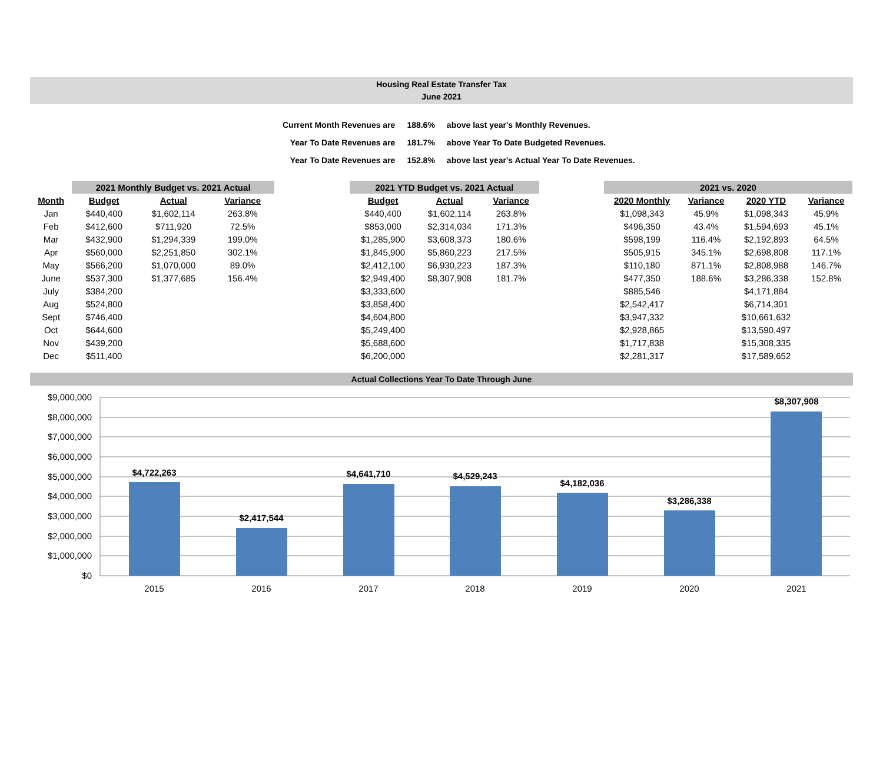Housing Real Estate Transfer Tax
June 2021
| Current Month Revenues are | 188.6% | above last year's Monthly Revenues. |
| Year To Date Revenues are | 181.7% | above Year To Date Budgeted Revenues. |
| Year To Date Revenues are | 152.8% | above last year's Actual Year To Date Revenues. |
| | 2021 Monthly Budget vs. 2021 Actual | | |
| --- | --- | --- | --- |
| Month | Budget | Actual | Variance |
| Jan | $440,400 | $1,602,114 | 263.8% |
| Feb | $412,600 | $711,920 | 72.5% |
| Mar | $432,900 | $1,294,339 | 199.0% |
| Apr | $560,000 | $2,251,850 | 302.1% |
| May | $566,200 | $1,070,000 | 89.0% |
| June | $537,300 | $1,377,685 | 156.4% |
| July | $384,200 | | |
| Aug | $524,800 | | |
| Sept | $746,400 | | |
| Oct | $644,600 | | |
| Nov | $439,200 | | |
| Dec | $511,400 | | |
| 2021 YTD Budget vs. 2021 Actual | | |
| --- | --- | --- |
| Budget | Actual | Variance |
| $440,400 | $1,602,114 | 263.8% |
| $853,000 | $2,314,034 | 171.3% |
| $1,285,900 | $3,608,373 | 180.6% |
| $1,845,900 | $5,860,223 | 217.5% |
| $2,412,100 | $6,930,223 | 187.3% |
| $2,949,400 | $8,307,908 | 181.7% |
| $3,333,600 | | |
| $3,858,400 | | |
| $4,604,800 | | |
| $5,249,400 | | |
| $5,688,600 | | |
| $6,200,000 | | |
| 2021 vs. 2020 | | | |
| --- | --- | --- | --- |
| 2020 Monthly | Variance | 2020 YTD | Variance |
| $1,098,343 | 45.9% | $1,098,343 | 45.9% |
| $496,350 | 43.4% | $1,594,693 | 45.1% |
| $598,199 | 116.4% | $2,192,893 | 64.5% |
| $505,915 | 345.1% | $2,698,808 | 117.1% |
| $110,180 | 871.1% | $2,808,988 | 146.7% |
| $477,350 | 188.6% | $3,286,338 | 152.8% |
| $885,546 | | $4,171,884 | |
| $2,542,417 | | $6,714,301 | |
| $3,947,332 | | $10,661,632 | |
| $2,928,865 | | $13,590,497 | |
| $1,717,838 | | $15,308,335 | |
| $2,281,317 | | $17,589,652 | |
Actual Collections Year To Date Through June
$9,000,000
$8,000,000
$7,000,000
$6,000,000
$5,000,000
$4,000,000
$3,000,000
$2,000,000
$1,000,000
$0
$4,722,263
$2,417,544
$4,641,710
$4,529,243
$4,182,036
$3,286,338
$8,307,908
2015
2016
2017
2018
2019
2020
2021